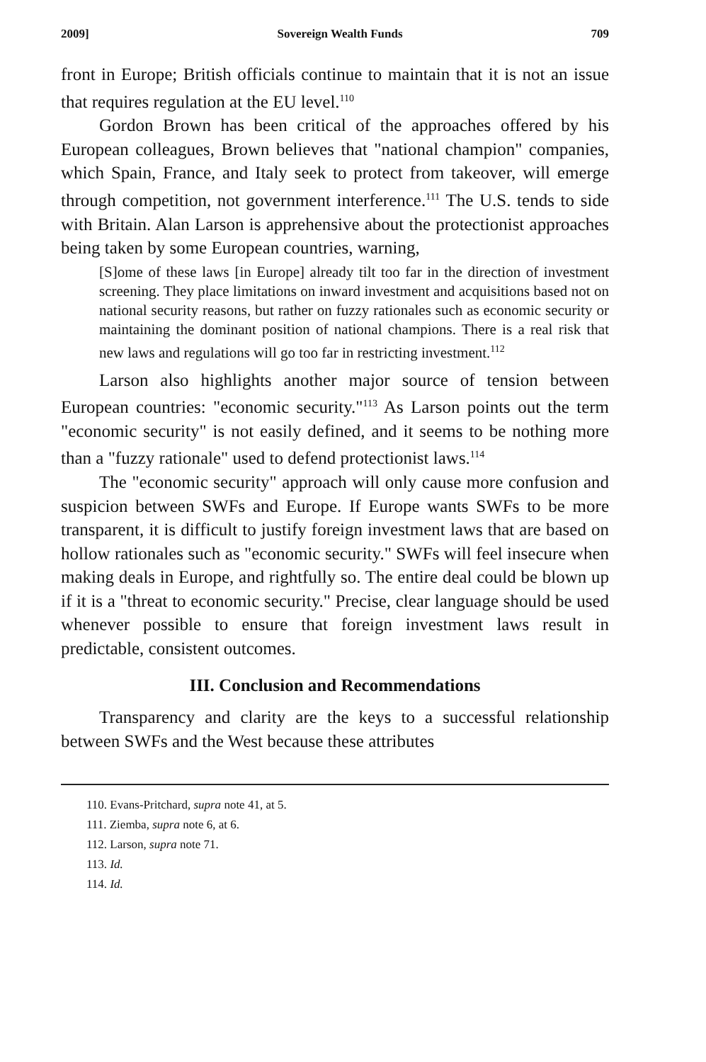2009] Sovereign Wealth Funds 709
front in Europe; British officials continue to maintain that it is not an issue that requires regulation at the EU level.<sup>110</sup>
Gordon Brown has been critical of the approaches offered by his European colleagues, Brown believes that "national champion" companies, which Spain, France, and Italy seek to protect from takeover, will emerge through competition, not government interference.<sup>111</sup> The U.S. tends to side with Britain. Alan Larson is apprehensive about the protectionist approaches being taken by some European countries, warning,
[S]ome of these laws [in Europe] already tilt too far in the direction of investment screening. They place limitations on inward investment and acquisitions based not on national security reasons, but rather on fuzzy rationales such as economic security or maintaining the dominant position of national champions. There is a real risk that new laws and regulations will go too far in restricting investment.<sup>112</sup>
Larson also highlights another major source of tension between European countries: "economic security."<sup>113</sup> As Larson points out the term "economic security" is not easily defined, and it seems to be nothing more than a "fuzzy rationale" used to defend protectionist laws.<sup>114</sup>
The "economic security" approach will only cause more confusion and suspicion between SWFs and Europe. If Europe wants SWFs to be more transparent, it is difficult to justify foreign investment laws that are based on hollow rationales such as "economic security." SWFs will feel insecure when making deals in Europe, and rightfully so. The entire deal could be blown up if it is a "threat to economic security." Precise, clear language should be used whenever possible to ensure that foreign investment laws result in predictable, consistent outcomes.
III. Conclusion and Recommendations
Transparency and clarity are the keys to a successful relationship between SWFs and the West because these attributes
110. Evans-Pritchard, supra note 41, at 5.
111. Ziemba, supra note 6, at 6.
112. Larson, supra note 71.
113. Id.
114. Id.